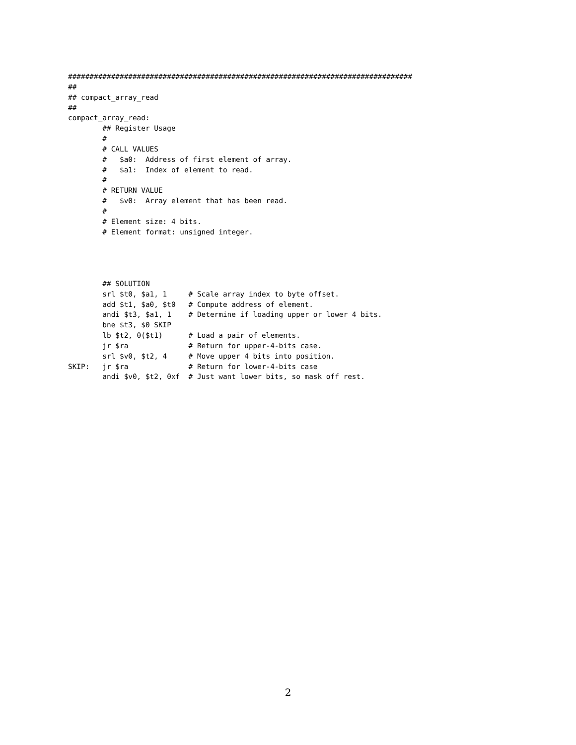################################################################################
##
## compact_array_read
##
compact_array_read:
        ## Register Usage
        #
        # CALL VALUES
        #   $a0:  Address of first element of array.
        #   $a1:  Index of element to read.
        #
        # RETURN VALUE
        #   $v0:  Array element that has been read.
        #
        # Element size: 4 bits.
        # Element format: unsigned integer.




        ## SOLUTION
        srl $t0, $a1, 1     # Scale array index to byte offset.
        add $t1, $a0, $t0   # Compute address of element.
        andi $t3, $a1, 1    # Determine if loading upper or lower 4 bits.
        bne $t3, $0 SKIP
        lb $t2, 0($t1)      # Load a pair of elements.
        jr $ra              # Return for upper-4-bits case.
        srl $v0, $t2, 4     # Move upper 4 bits into position.
SKIP:   jr $ra              # Return for lower-4-bits case
        andi $v0, $t2, 0xf  # Just want lower bits, so mask off rest.
2